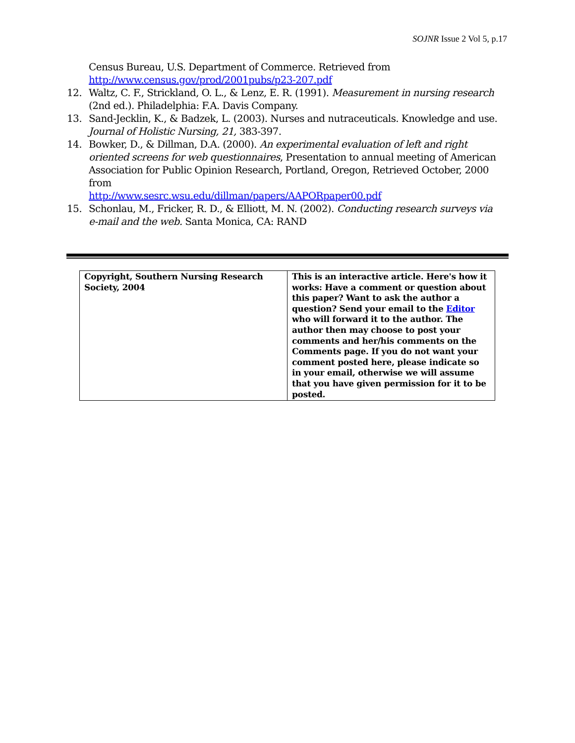SOJNR Issue 2 Vol 5, p.17
Census Bureau, U.S. Department of Commerce. Retrieved from http://www.census.gov/prod/2001pubs/p23-207.pdf
12. Waltz, C. F., Strickland, O. L., & Lenz, E. R. (1991). Measurement in nursing research (2nd ed.). Philadelphia: F.A. Davis Company.
13. Sand-Jecklin, K., & Badzek, L. (2003). Nurses and nutraceuticals. Knowledge and use. Journal of Holistic Nursing, 21, 383-397.
14. Bowker, D., & Dillman, D.A. (2000). An experimental evaluation of left and right oriented screens for web questionnaires, Presentation to annual meeting of American Association for Public Opinion Research, Portland, Oregon, Retrieved October, 2000 from
http://www.sesrc.wsu.edu/dillman/papers/AAPORpaper00.pdf
15. Schonlau, M., Fricker, R. D., & Elliott, M. N. (2002). Conducting research surveys via e-mail and the web. Santa Monica, CA: RAND
| Copyright, Southern Nursing Research Society, 2004 | This is an interactive article. Here's how it works: Have a comment or question about this paper? Want to ask the author a question? Send your email to the Editor who will forward it to the author. The author then may choose to post your comments and her/his comments on the Comments page. If you do not want your comment posted here, please indicate so in your email, otherwise we will assume that you have given permission for it to be posted. |